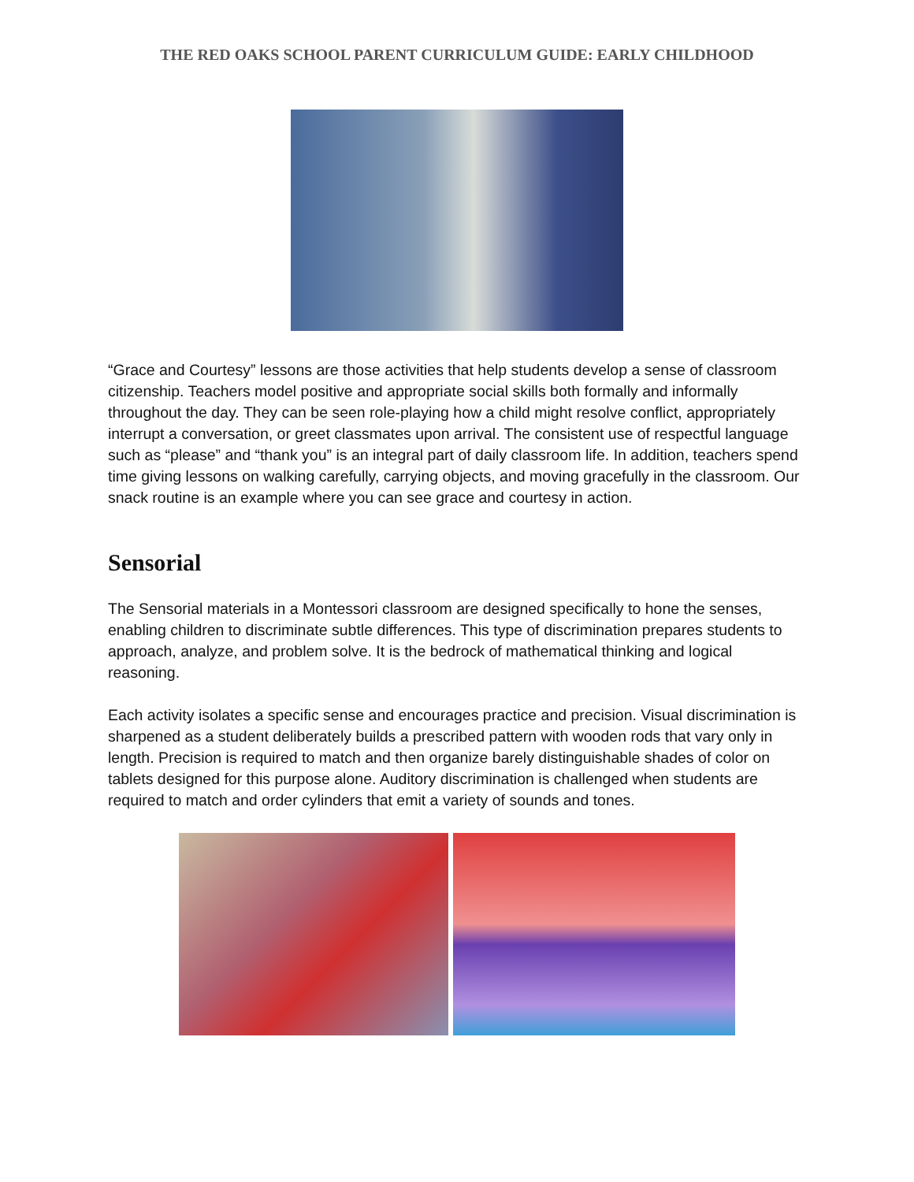THE RED OAKS SCHOOL PARENT CURRICULUM GUIDE: EARLY CHILDHOOD
“Grace and Courtesy” lessons are those activities that help students develop a sense of classroom citizenship. Teachers model positive and appropriate social skills both formally and informally throughout the day. They can be seen role-playing how a child might resolve conflict, appropriately interrupt a conversation, or greet classmates upon arrival. The consistent use of respectful language such as “please” and “thank you” is an integral part of daily classroom life. In addition, teachers spend time giving lessons on walking carefully, carrying objects, and moving gracefully in the classroom. Our snack routine is an example where you can see grace and courtesy in action.
Sensorial
The Sensorial materials in a Montessori classroom are designed specifically to hone the senses, enabling children to discriminate subtle differences. This type of discrimination prepares students to approach, analyze, and problem solve. It is the bedrock of mathematical thinking and logical reasoning.
Each activity isolates a specific sense and encourages practice and precision. Visual discrimination is sharpened as a student deliberately builds a prescribed pattern with wooden rods that vary only in length. Precision is required to match and then organize barely distinguishable shades of color on tablets designed for this purpose alone. Auditory discrimination is challenged when students are required to match and order cylinders that emit a variety of sounds and tones.